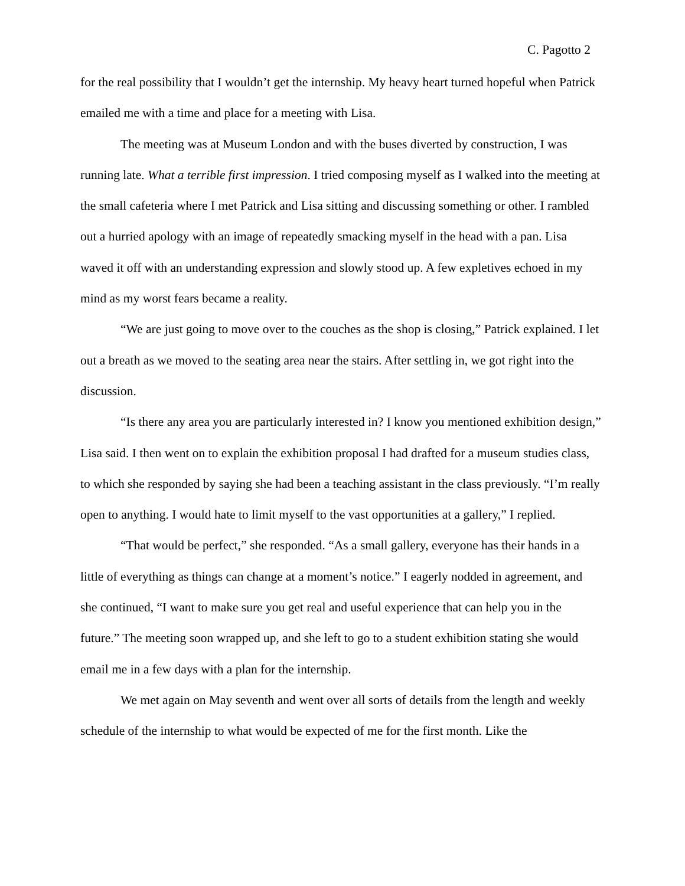C. Pagotto 2
for the real possibility that I wouldn’t get the internship. My heavy heart turned hopeful when Patrick emailed me with a time and place for a meeting with Lisa.
The meeting was at Museum London and with the buses diverted by construction, I was running late. What a terrible first impression. I tried composing myself as I walked into the meeting at the small cafeteria where I met Patrick and Lisa sitting and discussing something or other. I rambled out a hurried apology with an image of repeatedly smacking myself in the head with a pan. Lisa waved it off with an understanding expression and slowly stood up. A few expletives echoed in my mind as my worst fears became a reality.
“We are just going to move over to the couches as the shop is closing,” Patrick explained. I let out a breath as we moved to the seating area near the stairs. After settling in, we got right into the discussion.
“Is there any area you are particularly interested in? I know you mentioned exhibition design,” Lisa said. I then went on to explain the exhibition proposal I had drafted for a museum studies class, to which she responded by saying she had been a teaching assistant in the class previously. “I’m really open to anything. I would hate to limit myself to the vast opportunities at a gallery,” I replied.
“That would be perfect,” she responded. “As a small gallery, everyone has their hands in a little of everything as things can change at a moment’s notice.” I eagerly nodded in agreement, and she continued, “I want to make sure you get real and useful experience that can help you in the future.” The meeting soon wrapped up, and she left to go to a student exhibition stating she would email me in a few days with a plan for the internship.
We met again on May seventh and went over all sorts of details from the length and weekly schedule of the internship to what would be expected of me for the first month. Like the